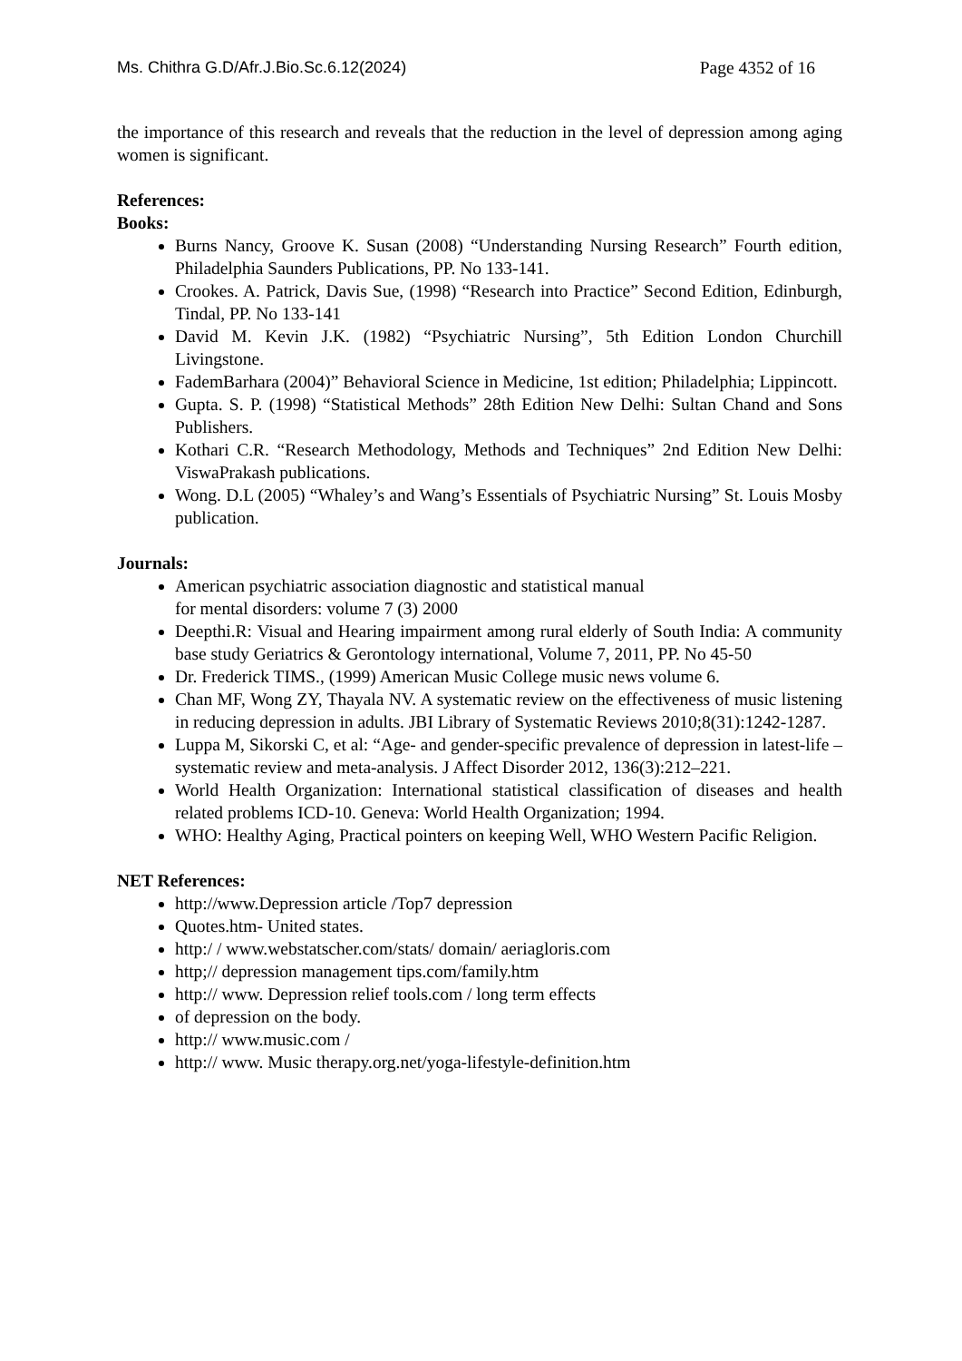Ms. Chithra G.D/Afr.J.Bio.Sc.6.12(2024) Page 4352 of 16
the importance of this research and reveals that the reduction in the level of depression among aging women is significant.
References:
Books:
Burns Nancy, Groove K. Susan (2008) “Understanding Nursing Research” Fourth edition, Philadelphia Saunders Publications, PP. No 133-141.
Crookes. A. Patrick, Davis Sue, (1998) “Research into Practice” Second Edition, Edinburgh, Tindal, PP. No 133-141
David M. Kevin J.K. (1982) “Psychiatric Nursing”, 5th Edition London Churchill Livingstone.
FademBarhara (2004)” Behavioral Science in Medicine, 1st edition; Philadelphia; Lippincott.
Gupta. S. P. (1998) “Statistical Methods” 28th Edition New Delhi: Sultan Chand and Sons Publishers.
Kothari C.R. “Research Methodology, Methods and Techniques” 2nd Edition New Delhi: ViswaPrakash publications.
Wong. D.L (2005) “Whaley’s and Wang’s Essentials of Psychiatric Nursing” St. Louis Mosby publication.
Journals:
American psychiatric association diagnostic and statistical manual
for mental disorders: volume 7 (3) 2000
Deepthi.R: Visual and Hearing impairment among rural elderly of South India: A community base study Geriatrics & Gerontology international, Volume 7, 2011, PP. No 45-50
Dr. Frederick TIMS., (1999) American Music College music news volume 6.
Chan MF, Wong ZY, Thayala NV. A systematic review on the effectiveness of music listening in reducing depression in adults. JBI Library of Systematic Reviews 2010;8(31):1242-1287.
Luppa M, Sikorski C, et al: “Age- and gender-specific prevalence of depression in latest-life – systematic review and meta-analysis. J Affect Disorder 2012, 136(3):212–221.
World Health Organization: International statistical classification of diseases and health related problems ICD-10. Geneva: World Health Organization; 1994.
WHO: Healthy Aging, Practical pointers on keeping Well, WHO Western Pacific Religion.
NET References:
http://www.Depression article /Top7 depression
Quotes.htm- United states.
http:/ / www.webstatscher.com/stats/ domain/ aeriagloris.com
http;// depression management tips.com/family.htm
http:// www. Depression relief tools.com / long term effects
of depression on the body.
http:// www.music.com /
http:// www. Music therapy.org.net/yoga-lifestyle-definition.htm